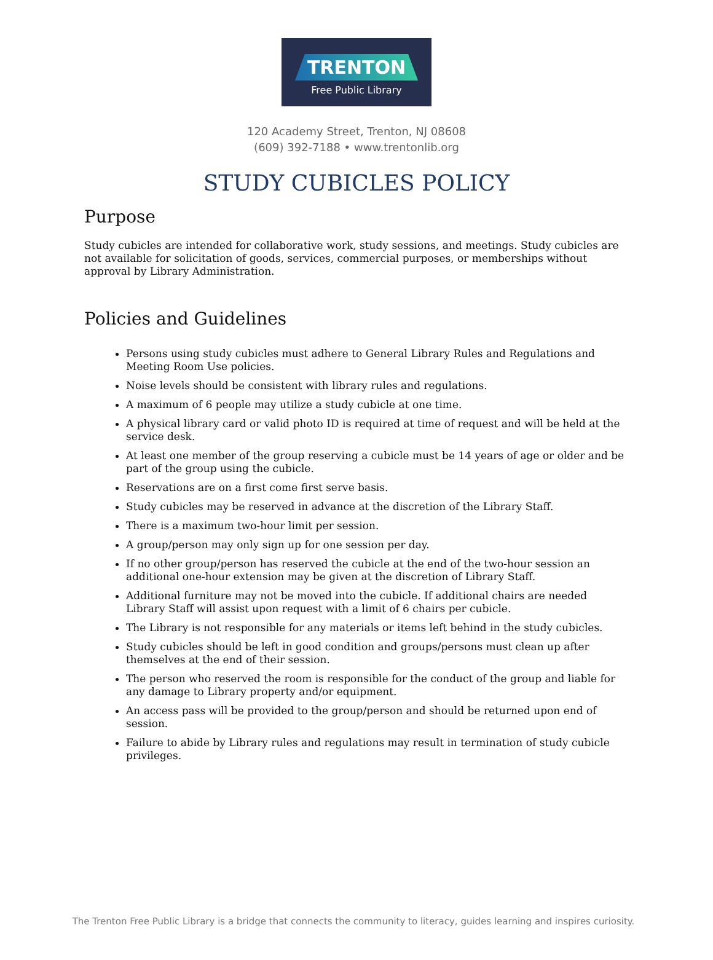TRENTON
Free Public Library
120 Academy Street, Trenton, NJ 08608
(609) 392-7188 • www.trentonlib.org
STUDY CUBICLES POLICY
Purpose
Study cubicles are intended for collaborative work, study sessions, and meetings. Study cubicles are not available for solicitation of goods, services, commercial purposes, or memberships without approval by Library Administration.
Policies and Guidelines
Persons using study cubicles must adhere to General Library Rules and Regulations and Meeting Room Use policies.
Noise levels should be consistent with library rules and regulations.
A maximum of 6 people may utilize a study cubicle at one time.
A physical library card or valid photo ID is required at time of request and will be held at the service desk.
At least one member of the group reserving a cubicle must be 14 years of age or older and be part of the group using the cubicle.
Reservations are on a first come first serve basis.
Study cubicles may be reserved in advance at the discretion of the Library Staff.
There is a maximum two-hour limit per session.
A group/person may only sign up for one session per day.
If no other group/person has reserved the cubicle at the end of the two-hour session an additional one-hour extension may be given at the discretion of Library Staff.
Additional furniture may not be moved into the cubicle. If additional chairs are needed Library Staff will assist upon request with a limit of 6 chairs per cubicle.
The Library is not responsible for any materials or items left behind in the study cubicles.
Study cubicles should be left in good condition and groups/persons must clean up after themselves at the end of their session.
The person who reserved the room is responsible for the conduct of the group and liable for any damage to Library property and/or equipment.
An access pass will be provided to the group/person and should be returned upon end of session.
Failure to abide by Library rules and regulations may result in termination of study cubicle privileges.
The Trenton Free Public Library is a bridge that connects the community to literacy, guides learning and inspires curiosity.